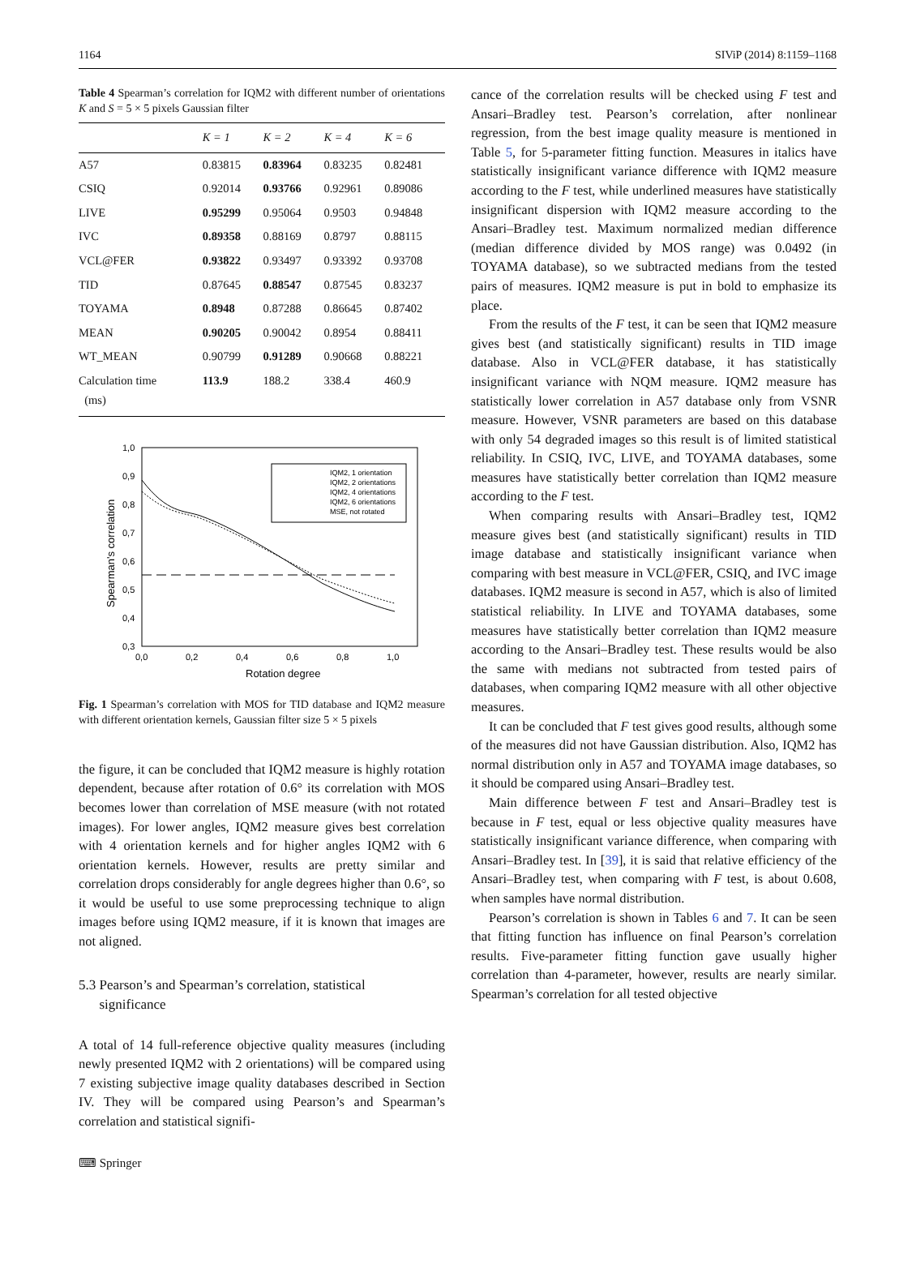1164 SIViP (2014) 8:1159–1168
Table 4 Spearman’s correlation for IQM2 with different number of orientations K and S = 5 × 5 pixels Gaussian filter
| | K = 1 | K = 2 | K = 4 | K = 6 |
| --- | --- | --- | --- | --- |
| A57 | 0.83815 | 0.83964 | 0.83235 | 0.82481 |
| CSIQ | 0.92014 | 0.93766 | 0.92961 | 0.89086 |
| LIVE | 0.95299 | 0.95064 | 0.9503 | 0.94848 |
| IVC | 0.89358 | 0.88169 | 0.8797 | 0.88115 |
| VCL@FER | 0.93822 | 0.93497 | 0.93392 | 0.93708 |
| TID | 0.87645 | 0.88547 | 0.87545 | 0.83237 |
| TOYAMA | 0.8948 | 0.87288 | 0.86645 | 0.87402 |
| MEAN | 0.90205 | 0.90042 | 0.8954 | 0.88411 |
| WT_MEAN | 0.90799 | 0.91289 | 0.90668 | 0.88221 |
| Calculation time (ms) | 113.9 | 188.2 | 338.4 | 460.9 |
1,0
0,9
0,8
0,7
0,6
0,5
0,4
0,3
0,0
0,2
0,4
0,6
0,8
1,0
Rotation degree
Spearman's correlation
IQM2, 1 orientation
IQM2, 2 orientations
IQM2, 4 orientations
IQM2, 6 orientations
MSE, not rotated
Fig. 1 Spearman’s correlation with MOS for TID database and IQM2 measure with different orientation kernels, Gaussian filter size 5 × 5 pixels
the figure, it can be concluded that IQM2 measure is highly rotation dependent, because after rotation of 0.6° its correlation with MOS becomes lower than correlation of MSE measure (with not rotated images). For lower angles, IQM2 measure gives best correlation with 4 orientation kernels and for higher angles IQM2 with 6 orientation kernels. However, results are pretty similar and correlation drops considerably for angle degrees higher than 0.6°, so it would be useful to use some preprocessing technique to align images before using IQM2 measure, if it is known that images are not aligned.
5.3 Pearson’s and Spearman’s correlation, statistical
significance
A total of 14 full-reference objective quality measures (including newly presented IQM2 with 2 orientations) will be compared using 7 existing subjective image quality databases described in Section IV. They will be compared using Pearson’s and Spearman’s correlation and statistical signifi-
cance of the correlation results will be checked using F test and Ansari–Bradley test. Pearson’s correlation, after nonlinear regression, from the best image quality measure is mentioned in Table 5, for 5-parameter fitting function. Measures in italics have statistically insignificant variance difference with IQM2 measure according to the F test, while underlined measures have statistically insignificant dispersion with IQM2 measure according to the Ansari–Bradley test. Maximum normalized median difference (median difference divided by MOS range) was 0.0492 (in TOYAMA database), so we subtracted medians from the tested pairs of measures. IQM2 measure is put in bold to emphasize its place.
From the results of the F test, it can be seen that IQM2 measure gives best (and statistically significant) results in TID image database. Also in VCL@FER database, it has statistically insignificant variance with NQM measure. IQM2 measure has statistically lower correlation in A57 database only from VSNR measure. However, VSNR parameters are based on this database with only 54 degraded images so this result is of limited statistical reliability. In CSIQ, IVC, LIVE, and TOYAMA databases, some measures have statistically better correlation than IQM2 measure according to the F test.
When comparing results with Ansari–Bradley test, IQM2 measure gives best (and statistically significant) results in TID image database and statistically insignificant variance when comparing with best measure in VCL@FER, CSIQ, and IVC image databases. IQM2 measure is second in A57, which is also of limited statistical reliability. In LIVE and TOYAMA databases, some measures have statistically better correlation than IQM2 measure according to the Ansari–Bradley test. These results would be also the same with medians not subtracted from tested pairs of databases, when comparing IQM2 measure with all other objective measures.
It can be concluded that F test gives good results, although some of the measures did not have Gaussian distribution. Also, IQM2 has normal distribution only in A57 and TOYAMA image databases, so it should be compared using Ansari–Bradley test.
Main difference between F test and Ansari–Bradley test is because in F test, equal or less objective quality measures have statistically insignificant variance difference, when comparing with Ansari–Bradley test. In [39], it is said that relative efficiency of the Ansari–Bradley test, when comparing with F test, is about 0.608, when samples have normal distribution.
Pearson’s correlation is shown in Tables 6 and 7. It can be seen that fitting function has influence on final Pearson’s correlation results. Five-parameter fitting function gave usually higher correlation than 4-parameter, however, results are nearly similar. Spearman’s correlation for all tested objective
⌨ Springer